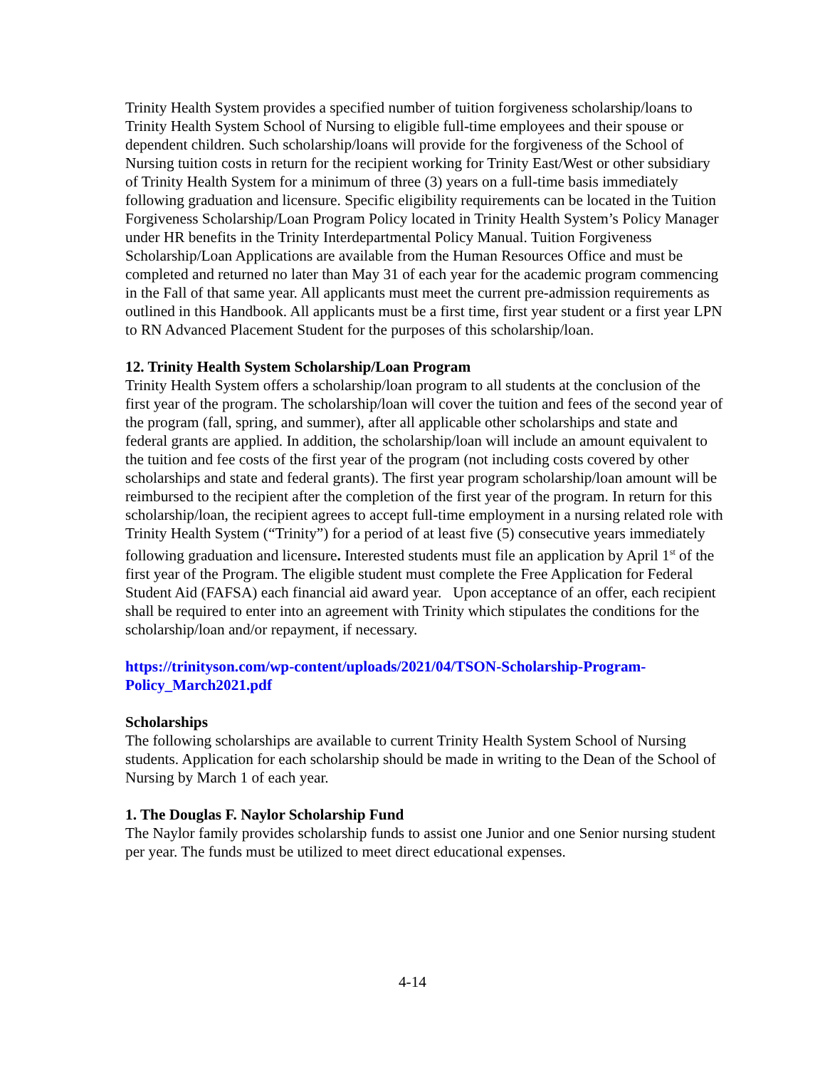Trinity Health System provides a specified number of tuition forgiveness scholarship/loans to Trinity Health System School of Nursing to eligible full-time employees and their spouse or dependent children. Such scholarship/loans will provide for the forgiveness of the School of Nursing tuition costs in return for the recipient working for Trinity East/West or other subsidiary of Trinity Health System for a minimum of three (3) years on a full-time basis immediately following graduation and licensure. Specific eligibility requirements can be located in the Tuition Forgiveness Scholarship/Loan Program Policy located in Trinity Health System’s Policy Manager under HR benefits in the Trinity Interdepartmental Policy Manual. Tuition Forgiveness Scholarship/Loan Applications are available from the Human Resources Office and must be completed and returned no later than May 31 of each year for the academic program commencing in the Fall of that same year. All applicants must meet the current pre-admission requirements as outlined in this Handbook. All applicants must be a first time, first year student or a first year LPN to RN Advanced Placement Student for the purposes of this scholarship/loan.
12. Trinity Health System Scholarship/Loan Program
Trinity Health System offers a scholarship/loan program to all students at the conclusion of the first year of the program. The scholarship/loan will cover the tuition and fees of the second year of the program (fall, spring, and summer), after all applicable other scholarships and state and federal grants are applied. In addition, the scholarship/loan will include an amount equivalent to the tuition and fee costs of the first year of the program (not including costs covered by other scholarships and state and federal grants). The first year program scholarship/loan amount will be reimbursed to the recipient after the completion of the first year of the program. In return for this scholarship/loan, the recipient agrees to accept full-time employment in a nursing related role with Trinity Health System (“Trinity”) for a period of at least five (5) consecutive years immediately following graduation and licensure. Interested students must file an application by April 1<sup>st</sup> of the first year of the Program. The eligible student must complete the Free Application for Federal Student Aid (FAFSA) each financial aid award year. Upon acceptance of an offer, each recipient shall be required to enter into an agreement with Trinity which stipulates the conditions for the scholarship/loan and/or repayment, if necessary.
https://trinityson.com/wp-content/uploads/2021/04/TSON-Scholarship-Program-Policy_March2021.pdf
Scholarships
The following scholarships are available to current Trinity Health System School of Nursing students. Application for each scholarship should be made in writing to the Dean of the School of Nursing by March 1 of each year.
1. The Douglas F. Naylor Scholarship Fund
The Naylor family provides scholarship funds to assist one Junior and one Senior nursing student per year. The funds must be utilized to meet direct educational expenses.
4-14